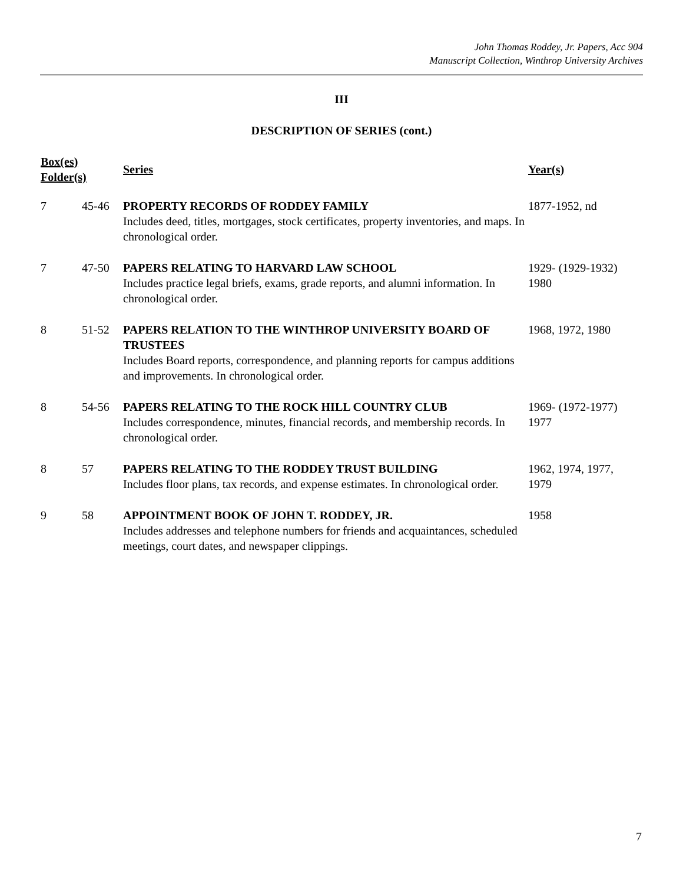John Thomas Roddey, Jr. Papers, Acc 904
Manuscript Collection, Winthrop University Archives
III
DESCRIPTION OF SERIES (cont.)
| Box(es) Folder(s) | | Series | Year(s) |
| --- | --- | --- | --- |
| 7 | 45-46 | PROPERTY RECORDS OF RODDEY FAMILY Includes deed, titles, mortgages, stock certificates, property inventories, and maps. In chronological order. | 1877-1952, nd |
| 7 | 47-50 | PAPERS RELATING TO HARVARD LAW SCHOOL Includes practice legal briefs, exams, grade reports, and alumni information. In chronological order. | 1929- (1929-1932) 1980 |
| 8 | 51-52 | PAPERS RELATION TO THE WINTHROP UNIVERSITY BOARD OF TRUSTEES Includes Board reports, correspondence, and planning reports for campus additions and improvements. In chronological order. | 1968, 1972, 1980 |
| 8 | 54-56 | PAPERS RELATING TO THE ROCK HILL COUNTRY CLUB Includes correspondence, minutes, financial records, and membership records. In chronological order. | 1969- (1972-1977) 1977 |
| 8 | 57 | PAPERS RELATING TO THE RODDEY TRUST BUILDING Includes floor plans, tax records, and expense estimates. In chronological order. | 1962, 1974, 1977, 1979 |
| 9 | 58 | APPOINTMENT BOOK OF JOHN T. RODDEY, JR. Includes addresses and telephone numbers for friends and acquaintances, scheduled meetings, court dates, and newspaper clippings. | 1958 |
7